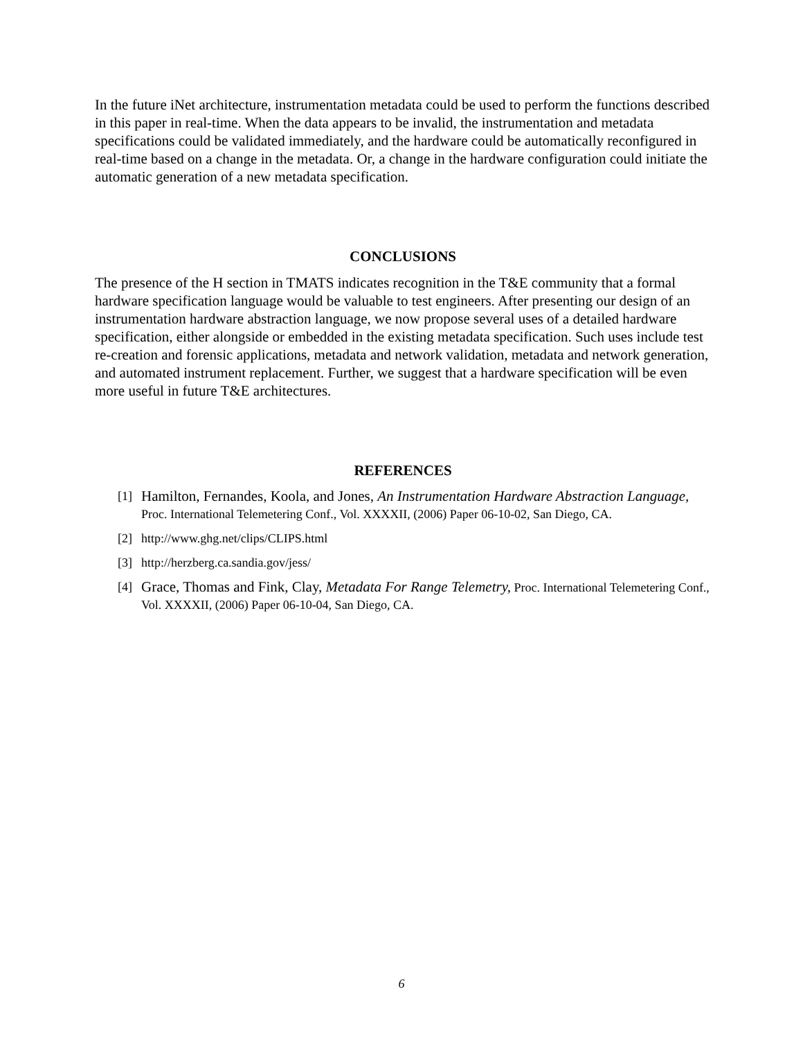In the future iNet architecture, instrumentation metadata could be used to perform the functions described in this paper in real-time. When the data appears to be invalid, the instrumentation and metadata specifications could be validated immediately, and the hardware could be automatically reconfigured in real-time based on a change in the metadata. Or, a change in the hardware configuration could initiate the automatic generation of a new metadata specification.
CONCLUSIONS
The presence of the H section in TMATS indicates recognition in the T&E community that a formal hardware specification language would be valuable to test engineers. After presenting our design of an instrumentation hardware abstraction language, we now propose several uses of a detailed hardware specification, either alongside or embedded in the existing metadata specification. Such uses include test re-creation and forensic applications, metadata and network validation, metadata and network generation, and automated instrument replacement. Further, we suggest that a hardware specification will be even more useful in future T&E architectures.
REFERENCES
[1] Hamilton, Fernandes, Koola, and Jones, An Instrumentation Hardware Abstraction Language, Proc. International Telemetering Conf., Vol. XXXXII, (2006) Paper 06-10-02, San Diego, CA.
[2] http://www.ghg.net/clips/CLIPS.html
[3] http://herzberg.ca.sandia.gov/jess/
[4] Grace, Thomas and Fink, Clay, Metadata For Range Telemetry, Proc. International Telemetering Conf., Vol. XXXXII, (2006) Paper 06-10-04, San Diego, CA.
6